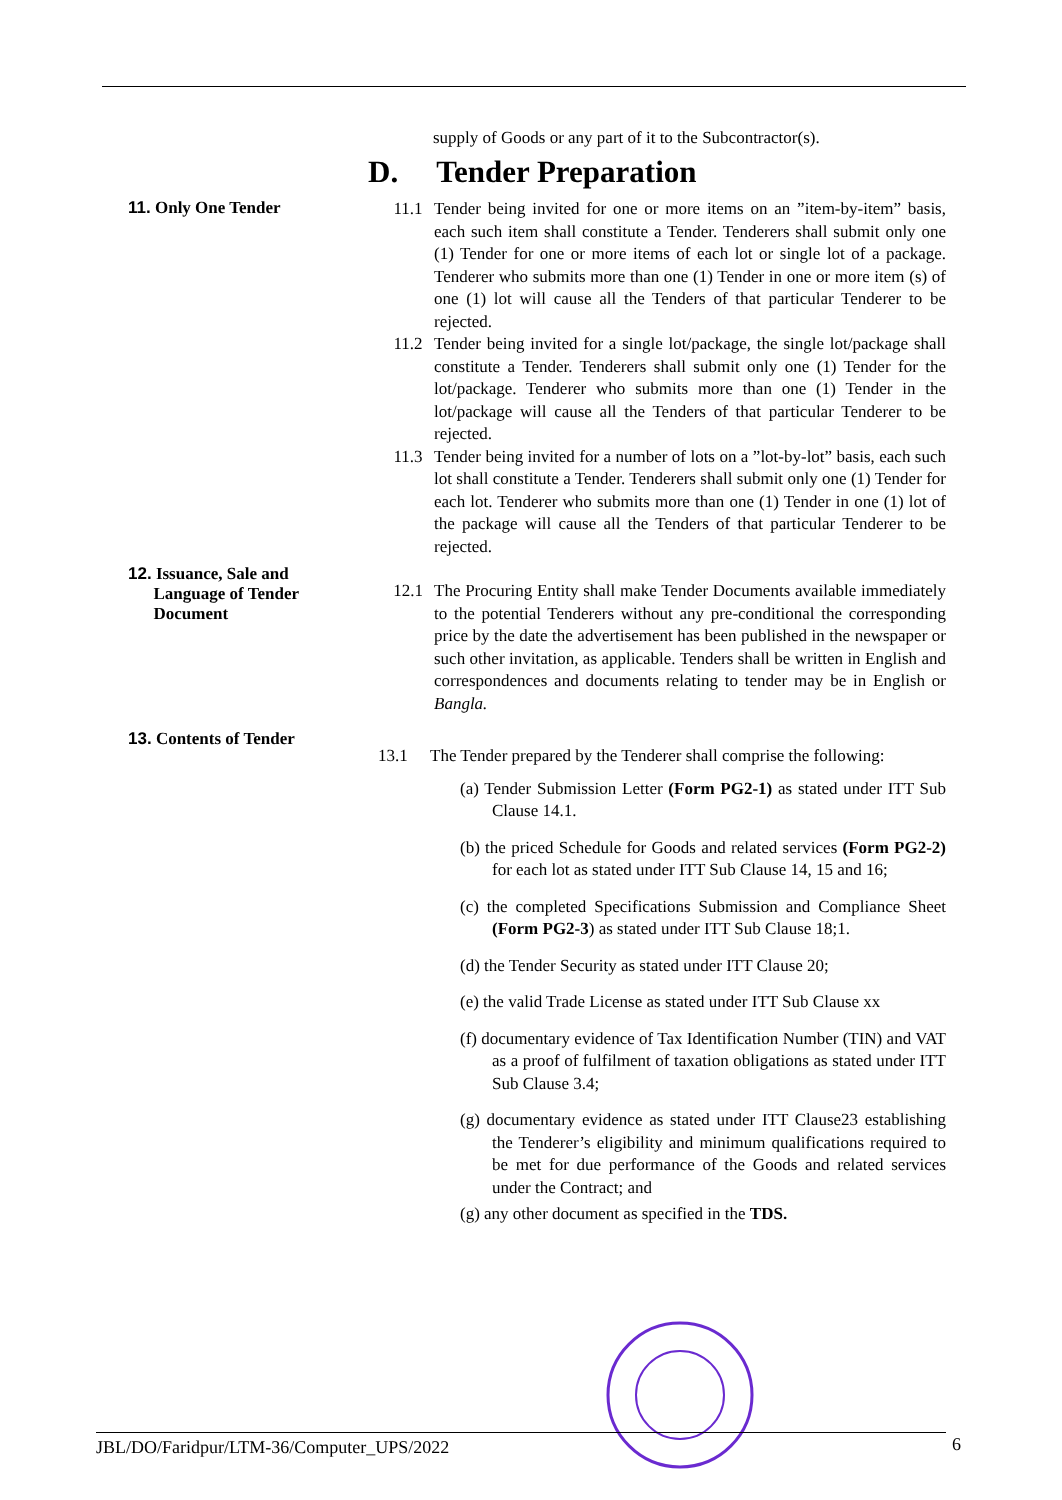supply of Goods or any part of it to the Subcontractor(s).
D. Tender Preparation
11. Only One Tender
11.1 Tender being invited for one or more items on an ”item-by-item” basis, each such item shall constitute a Tender. Tenderers shall submit only one (1) Tender for one or more items of each lot or single lot of a package. Tenderer who submits more than one (1) Tender in one or more item (s) of one (1) lot will cause all the Tenders of that particular Tenderer to be rejected.
11.2 Tender being invited for a single lot/package, the single lot/package shall constitute a Tender. Tenderers shall submit only one (1) Tender for the lot/package. Tenderer who submits more than one (1) Tender in the lot/package will cause all the Tenders of that particular Tenderer to be rejected.
11.3 Tender being invited for a number of lots on a ”lot-by-lot” basis, each such lot shall constitute a Tender. Tenderers shall submit only one (1) Tender for each lot. Tenderer who submits more than one (1) Tender in one (1) lot of the package will cause all the Tenders of that particular Tenderer to be rejected.
12. Issuance, Sale and
Language of Tender
Document
12.1 The Procuring Entity shall make Tender Documents available immediately to the potential Tenderers without any pre-conditional the corresponding price by the date the advertisement has been published in the newspaper or such other invitation, as applicable. Tenders shall be written in English and correspondences and documents relating to tender may be in English or Bangla.
13. Contents of Tender
13.1 The Tender prepared by the Tenderer shall comprise the following:
(a) Tender Submission Letter (Form PG2-1) as stated under ITT Sub Clause 14.1.
(b) the priced Schedule for Goods and related services (Form PG2-2) for each lot as stated under ITT Sub Clause 14, 15 and 16;
(c) the completed Specifications Submission and Compliance Sheet (Form PG2-3) as stated under ITT Sub Clause 18;1.
(d) the Tender Security as stated under ITT Clause 20;
(e) the valid Trade License as stated under ITT Sub Clause xx
(f) documentary evidence of Tax Identification Number (TIN) and VAT as a proof of fulfilment of taxation obligations as stated under ITT Sub Clause 3.4;
(g) documentary evidence as stated under ITT Clause23 establishing the Tenderer’s eligibility and minimum qualifications required to be met for due performance of the Goods and related services under the Contract; and
(g) any other document as specified in the TDS.
JBL/DO/Faridpur/LTM-36/Computer_UPS/2022 6